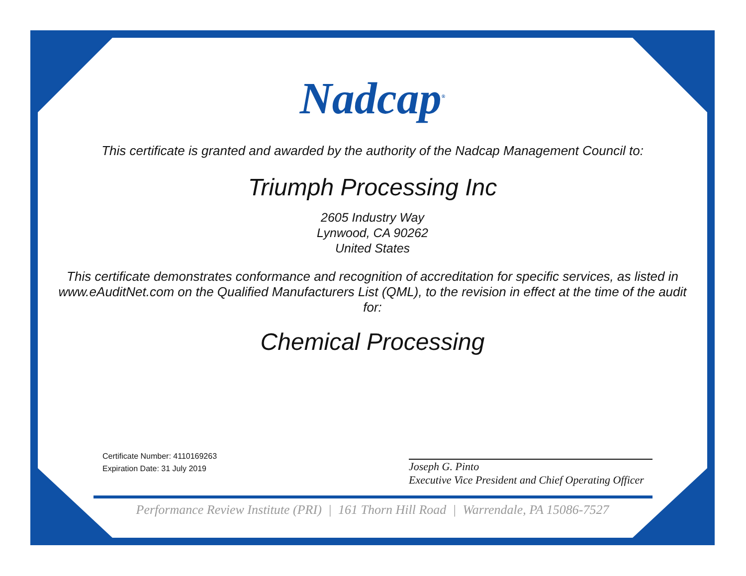Nadcap<sup>®</sup>
This certificate is granted and awarded by the authority of the Nadcap Management Council to:
Triumph Processing Inc
2605 Industry Way
Lynwood, CA 90262
United States
This certificate demonstrates conformance and recognition of accreditation for specific services, as listed in www.eAuditNet.com on the Qualified Manufacturers List (QML), to the revision in effect at the time of the audit for:
Chemical Processing
Certificate Number: 4110169263
Expiration Date: 31 July 2019
Joseph G. Pinto
Executive Vice President and Chief Operating Officer
Performance Review Institute (PRI) | 161 Thorn Hill Road | Warrendale, PA 15086-7527